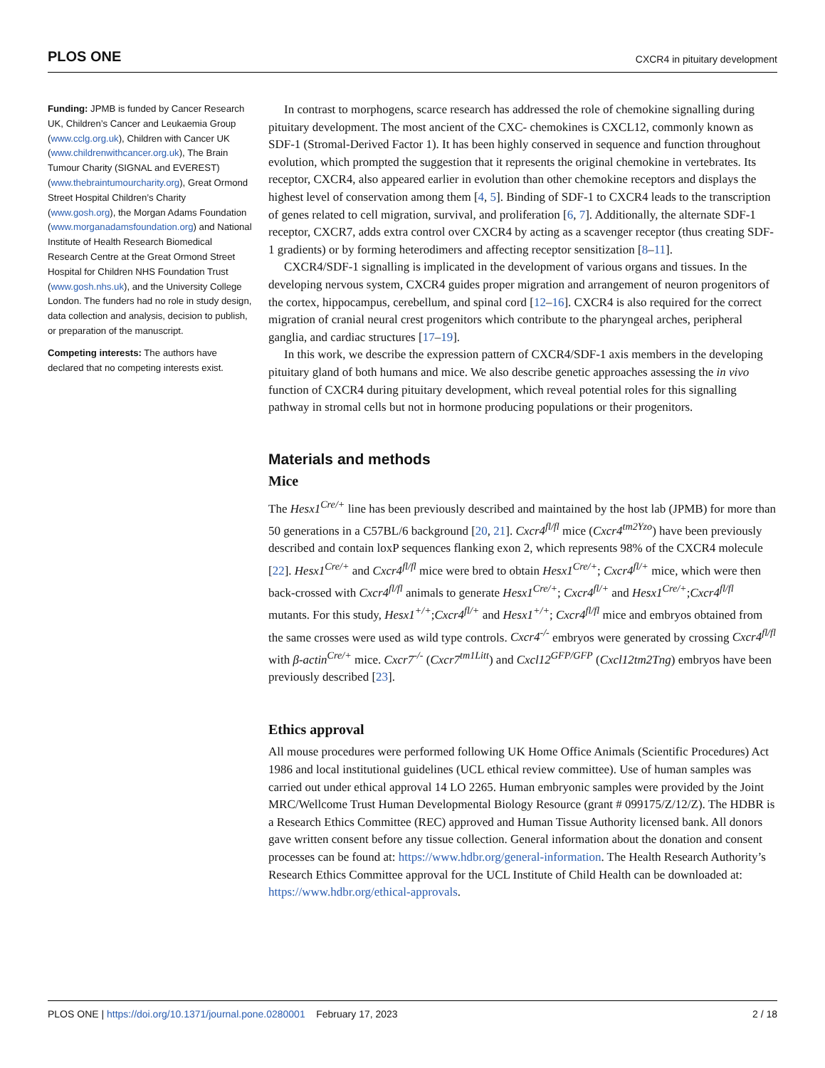PLOS ONE CXCR4 in pituitary development
Funding: JPMB is funded by Cancer Research UK, Children’s Cancer and Leukaemia Group (www.cclg.org.uk), Children with Cancer UK (www.childrenwithcancer.org.uk), The Brain Tumour Charity (SIGNAL and EVEREST) (www.thebraintumourcharity.org), Great Ormond Street Hospital Children’s Charity (www.gosh.org), the Morgan Adams Foundation (www.morganadamsfoundation.org) and National Institute of Health Research Biomedical Research Centre at the Great Ormond Street Hospital for Children NHS Foundation Trust (www.gosh.nhs.uk), and the University College London. The funders had no role in study design, data collection and analysis, decision to publish, or preparation of the manuscript.
Competing interests: The authors have declared that no competing interests exist.
In contrast to morphogens, scarce research has addressed the role of chemokine signalling during pituitary development. The most ancient of the CXC- chemokines is CXCL12, commonly known as SDF-1 (Stromal-Derived Factor 1). It has been highly conserved in sequence and function throughout evolution, which prompted the suggestion that it represents the original chemokine in vertebrates. Its receptor, CXCR4, also appeared earlier in evolution than other chemokine receptors and displays the highest level of conservation among them [4, 5]. Binding of SDF-1 to CXCR4 leads to the transcription of genes related to cell migration, survival, and proliferation [6, 7]. Additionally, the alternate SDF-1 receptor, CXCR7, adds extra control over CXCR4 by acting as a scavenger receptor (thus creating SDF-1 gradients) or by forming heterodimers and affecting receptor sensitization [8–11].
CXCR4/SDF-1 signalling is implicated in the development of various organs and tissues. In the developing nervous system, CXCR4 guides proper migration and arrangement of neuron progenitors of the cortex, hippocampus, cerebellum, and spinal cord [12–16]. CXCR4 is also required for the correct migration of cranial neural crest progenitors which contribute to the pharyngeal arches, peripheral ganglia, and cardiac structures [17–19].
In this work, we describe the expression pattern of CXCR4/SDF-1 axis members in the developing pituitary gland of both humans and mice. We also describe genetic approaches assessing the in vivo function of CXCR4 during pituitary development, which reveal potential roles for this signalling pathway in stromal cells but not in hormone producing populations or their progenitors.
Materials and methods
Mice
The Hesx1<sup>Cre/+</sup> line has been previously described and maintained by the host lab (JPMB) for more than 50 generations in a C57BL/6 background [20, 21]. Cxcr4<sup>fl/fl</sup> mice (Cxcr4<sup>tm2Yzo</sup>) have been previously described and contain loxP sequences flanking exon 2, which represents 98% of the CXCR4 molecule [22]. Hesx1<sup>Cre/+</sup> and Cxcr4<sup>fl/fl</sup> mice were bred to obtain Hesx1<sup>Cre/+</sup>; Cxcr4<sup>fl/+</sup> mice, which were then back-crossed with Cxcr4<sup>fl/fl</sup> animals to generate Hesx1<sup>Cre/+</sup>; Cxcr4<sup>fl/+</sup> and Hesx1<sup>Cre/+</sup>;Cxcr4<sup>fl/fl</sup> mutants. For this study, Hesx1<sup>+/+</sup>;Cxcr4<sup>fl/+</sup> and Hesx1<sup>+/+</sup>; Cxcr4<sup>fl/fl</sup> mice and embryos obtained from the same crosses were used as wild type controls. Cxcr4<sup>-/-</sup> embryos were generated by crossing Cxcr4<sup>fl/fl</sup> with β-actin<sup>Cre/+</sup> mice. Cxcr7<sup>-/-</sup> (Cxcr7<sup>tm1Litt</sup>) and Cxcl12<sup>GFP/GFP</sup> (Cxcl12tm2Tng) embryos have been previously described [23].
Ethics approval
All mouse procedures were performed following UK Home Office Animals (Scientific Procedures) Act 1986 and local institutional guidelines (UCL ethical review committee). Use of human samples was carried out under ethical approval 14 LO 2265. Human embryonic samples were provided by the Joint MRC/Wellcome Trust Human Developmental Biology Resource (grant # 099175/Z/12/Z). The HDBR is a Research Ethics Committee (REC) approved and Human Tissue Authority licensed bank. All donors gave written consent before any tissue collection. General information about the donation and consent processes can be found at: https://www.hdbr.org/general-information. The Health Research Authority’s Research Ethics Committee approval for the UCL Institute of Child Health can be downloaded at: https://www.hdbr.org/ethical-approvals.
PLOS ONE | https://doi.org/10.1371/journal.pone.0280001 February 17, 2023 2 / 18